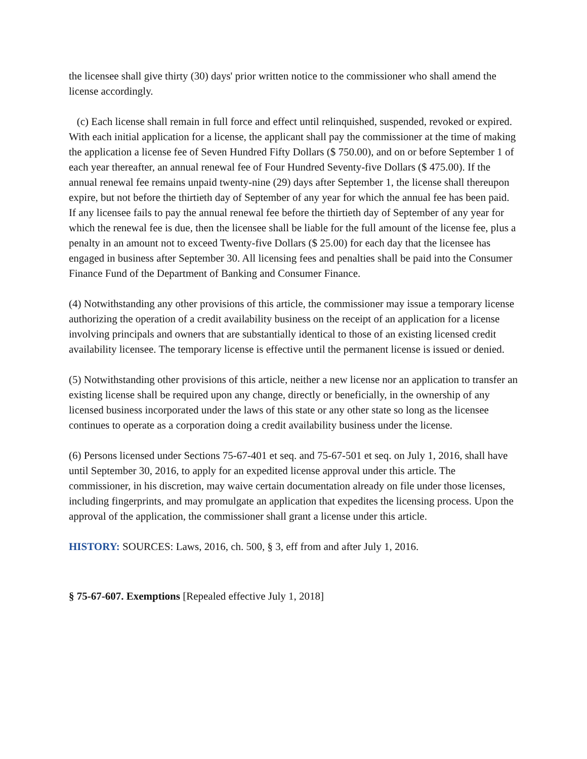the licensee shall give thirty (30) days' prior written notice to the commissioner who shall amend the license accordingly.
(c) Each license shall remain in full force and effect until relinquished, suspended, revoked or expired. With each initial application for a license, the applicant shall pay the commissioner at the time of making the application a license fee of Seven Hundred Fifty Dollars ($ 750.00), and on or before September 1 of each year thereafter, an annual renewal fee of Four Hundred Seventy-five Dollars ($ 475.00). If the annual renewal fee remains unpaid twenty-nine (29) days after September 1, the license shall thereupon expire, but not before the thirtieth day of September of any year for which the annual fee has been paid. If any licensee fails to pay the annual renewal fee before the thirtieth day of September of any year for which the renewal fee is due, then the licensee shall be liable for the full amount of the license fee, plus a penalty in an amount not to exceed Twenty-five Dollars ($ 25.00) for each day that the licensee has engaged in business after September 30. All licensing fees and penalties shall be paid into the Consumer Finance Fund of the Department of Banking and Consumer Finance.
(4) Notwithstanding any other provisions of this article, the commissioner may issue a temporary license authorizing the operation of a credit availability business on the receipt of an application for a license involving principals and owners that are substantially identical to those of an existing licensed credit availability licensee. The temporary license is effective until the permanent license is issued or denied.
(5) Notwithstanding other provisions of this article, neither a new license nor an application to transfer an existing license shall be required upon any change, directly or beneficially, in the ownership of any licensed business incorporated under the laws of this state or any other state so long as the licensee continues to operate as a corporation doing a credit availability business under the license.
(6) Persons licensed under Sections 75-67-401 et seq. and 75-67-501 et seq. on July 1, 2016, shall have until September 30, 2016, to apply for an expedited license approval under this article. The commissioner, in his discretion, may waive certain documentation already on file under those licenses, including fingerprints, and may promulgate an application that expedites the licensing process. Upon the approval of the application, the commissioner shall grant a license under this article.
HISTORY: SOURCES: Laws, 2016, ch. 500, § 3, eff from and after July 1, 2016.
§ 75-67-607. Exemptions [Repealed effective July 1, 2018]